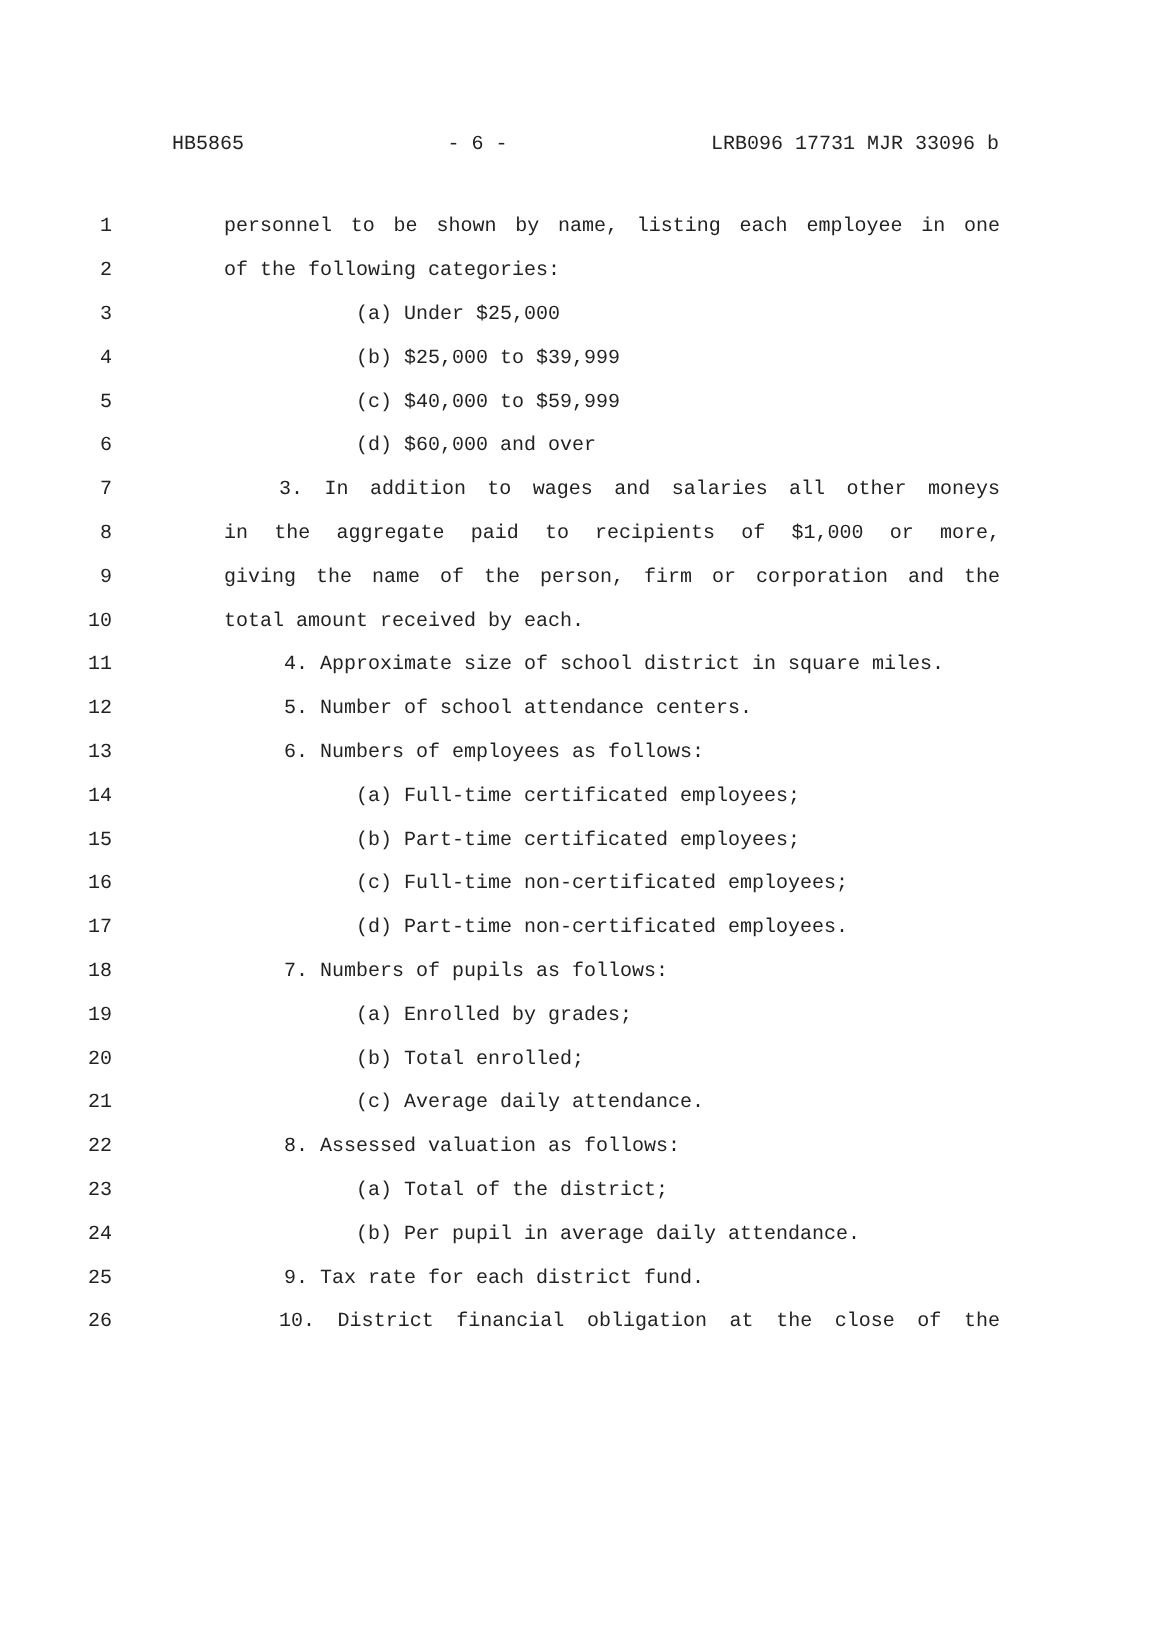HB5865 - 6 - LRB096 17731 MJR 33096 b
1 personnel to be shown by name, listing each employee in one
2 of the following categories:
3 (a) Under $25,000
4 (b) $25,000 to $39,999
5 (c) $40,000 to $59,999
6 (d) $60,000 and over
7 3. In addition to wages and salaries all other moneys
8 in the aggregate paid to recipients of $1,000 or more,
9 giving the name of the person, firm or corporation and the
10 total amount received by each.
11 4. Approximate size of school district in square miles.
12 5. Number of school attendance centers.
13 6. Numbers of employees as follows:
14 (a) Full-time certificated employees;
15 (b) Part-time certificated employees;
16 (c) Full-time non-certificated employees;
17 (d) Part-time non-certificated employees.
18 7. Numbers of pupils as follows:
19 (a) Enrolled by grades;
20 (b) Total enrolled;
21 (c) Average daily attendance.
22 8. Assessed valuation as follows:
23 (a) Total of the district;
24 (b) Per pupil in average daily attendance.
25 9. Tax rate for each district fund.
26 10. District financial obligation at the close of the